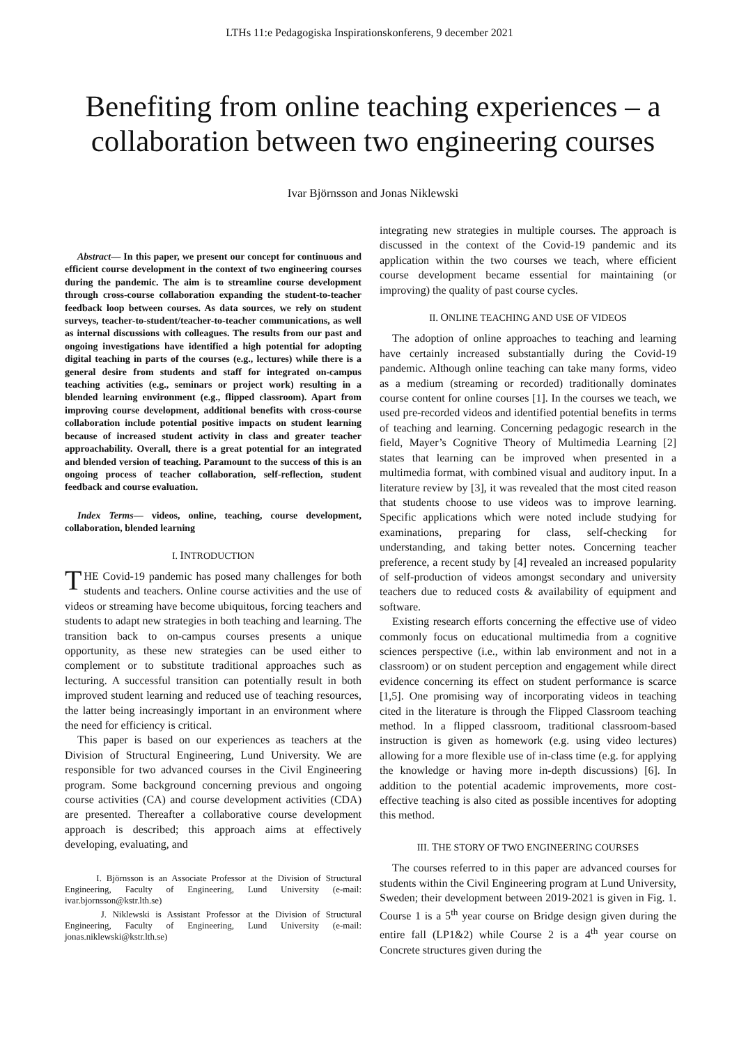LTHs 11:e Pedagogiska Inspirationskonferens, 9 december 2021
Benefiting from online teaching experiences – a collaboration between two engineering courses
Ivar Björnsson and Jonas Niklewski
Abstract— In this paper, we present our concept for continuous and efficient course development in the context of two engineering courses during the pandemic. The aim is to streamline course development through cross-course collaboration expanding the student-to-teacher feedback loop between courses. As data sources, we rely on student surveys, teacher-to-student/teacher-to-teacher communications, as well as internal discussions with colleagues. The results from our past and ongoing investigations have identified a high potential for adopting digital teaching in parts of the courses (e.g., lectures) while there is a general desire from students and staff for integrated on-campus teaching activities (e.g., seminars or project work) resulting in a blended learning environment (e.g., flipped classroom). Apart from improving course development, additional benefits with cross-course collaboration include potential positive impacts on student learning because of increased student activity in class and greater teacher approachability. Overall, there is a great potential for an integrated and blended version of teaching. Paramount to the success of this is an ongoing process of teacher collaboration, self-reflection, student feedback and course evaluation.
Index Terms— videos, online, teaching, course development, collaboration, blended learning
I. INTRODUCTION
THE Covid-19 pandemic has posed many challenges for both students and teachers. Online course activities and the use of videos or streaming have become ubiquitous, forcing teachers and students to adapt new strategies in both teaching and learning. The transition back to on-campus courses presents a unique opportunity, as these new strategies can be used either to complement or to substitute traditional approaches such as lecturing. A successful transition can potentially result in both improved student learning and reduced use of teaching resources, the latter being increasingly important in an environment where the need for efficiency is critical.
This paper is based on our experiences as teachers at the Division of Structural Engineering, Lund University. We are responsible for two advanced courses in the Civil Engineering program. Some background concerning previous and ongoing course activities (CA) and course development activities (CDA) are presented. Thereafter a collaborative course development approach is described; this approach aims at effectively developing, evaluating, and
I. Björnsson is an Associate Professor at the Division of Structural Engineering, Faculty of Engineering, Lund University (e-mail: ivar.bjornsson@kstr.lth.se)
J. Niklewski is Assistant Professor at the Division of Structural Engineering, Faculty of Engineering, Lund University (e-mail: jonas.niklewski@kstr.lth.se)
integrating new strategies in multiple courses. The approach is discussed in the context of the Covid-19 pandemic and its application within the two courses we teach, where efficient course development became essential for maintaining (or improving) the quality of past course cycles.
II. ONLINE TEACHING AND USE OF VIDEOS
The adoption of online approaches to teaching and learning have certainly increased substantially during the Covid-19 pandemic. Although online teaching can take many forms, video as a medium (streaming or recorded) traditionally dominates course content for online courses [1]. In the courses we teach, we used pre-recorded videos and identified potential benefits in terms of teaching and learning. Concerning pedagogic research in the field, Mayer’s Cognitive Theory of Multimedia Learning [2] states that learning can be improved when presented in a multimedia format, with combined visual and auditory input. In a literature review by [3], it was revealed that the most cited reason that students choose to use videos was to improve learning. Specific applications which were noted include studying for examinations, preparing for class, self-checking for understanding, and taking better notes. Concerning teacher preference, a recent study by [4] revealed an increased popularity of self-production of videos amongst secondary and university teachers due to reduced costs & availability of equipment and software.
Existing research efforts concerning the effective use of video commonly focus on educational multimedia from a cognitive sciences perspective (i.e., within lab environment and not in a classroom) or on student perception and engagement while direct evidence concerning its effect on student performance is scarce [1,5]. One promising way of incorporating videos in teaching cited in the literature is through the Flipped Classroom teaching method. In a flipped classroom, traditional classroom-based instruction is given as homework (e.g. using video lectures) allowing for a more flexible use of in-class time (e.g. for applying the knowledge or having more in-depth discussions) [6]. In addition to the potential academic improvements, more cost-effective teaching is also cited as possible incentives for adopting this method.
III. THE STORY OF TWO ENGINEERING COURSES
The courses referred to in this paper are advanced courses for students within the Civil Engineering program at Lund University, Sweden; their development between 2019-2021 is given in Fig. 1. Course 1 is a 5<sup>th</sup> year course on Bridge design given during the entire fall (LP1&2) while Course 2 is a 4<sup>th</sup> year course on Concrete structures given during the